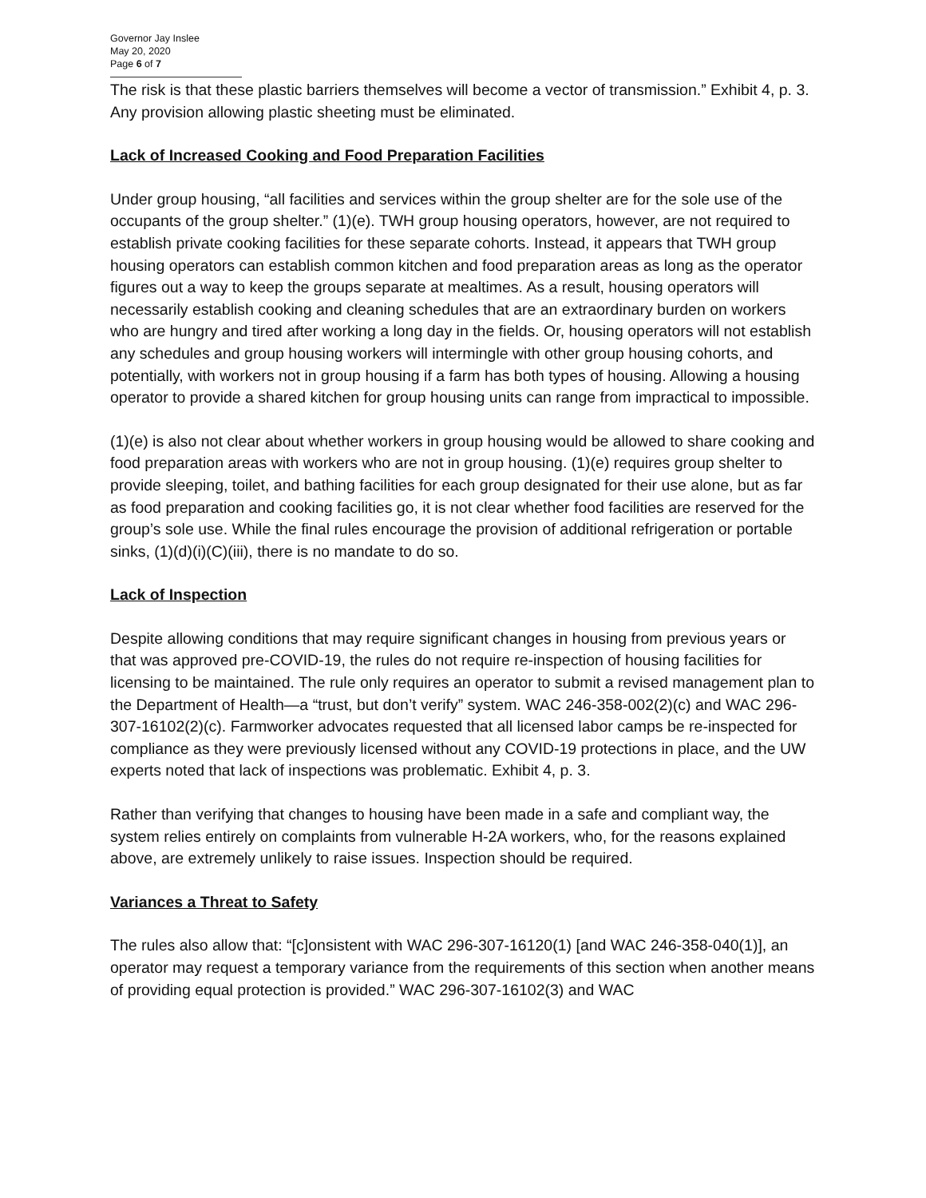Governor Jay Inslee
May 20, 2020
Page 6 of 7
The risk is that these plastic barriers themselves will become a vector of transmission.” Exhibit 4, p. 3. Any provision allowing plastic sheeting must be eliminated.
Lack of Increased Cooking and Food Preparation Facilities
Under group housing, “all facilities and services within the group shelter are for the sole use of the occupants of the group shelter.” (1)(e). TWH group housing operators, however, are not required to establish private cooking facilities for these separate cohorts. Instead, it appears that TWH group housing operators can establish common kitchen and food preparation areas as long as the operator figures out a way to keep the groups separate at mealtimes. As a result, housing operators will necessarily establish cooking and cleaning schedules that are an extraordinary burden on workers who are hungry and tired after working a long day in the fields. Or, housing operators will not establish any schedules and group housing workers will intermingle with other group housing cohorts, and potentially, with workers not in group housing if a farm has both types of housing. Allowing a housing operator to provide a shared kitchen for group housing units can range from impractical to impossible.
(1)(e) is also not clear about whether workers in group housing would be allowed to share cooking and food preparation areas with workers who are not in group housing. (1)(e) requires group shelter to provide sleeping, toilet, and bathing facilities for each group designated for their use alone, but as far as food preparation and cooking facilities go, it is not clear whether food facilities are reserved for the group’s sole use. While the final rules encourage the provision of additional refrigeration or portable sinks, (1)(d)(i)(C)(iii), there is no mandate to do so.
Lack of Inspection
Despite allowing conditions that may require significant changes in housing from previous years or that was approved pre-COVID-19, the rules do not require re-inspection of housing facilities for licensing to be maintained. The rule only requires an operator to submit a revised management plan to the Department of Health—a “trust, but don’t verify” system. WAC 246-358-002(2)(c) and WAC 296-307-16102(2)(c). Farmworker advocates requested that all licensed labor camps be re-inspected for compliance as they were previously licensed without any COVID-19 protections in place, and the UW experts noted that lack of inspections was problematic. Exhibit 4, p. 3.
Rather than verifying that changes to housing have been made in a safe and compliant way, the system relies entirely on complaints from vulnerable H-2A workers, who, for the reasons explained above, are extremely unlikely to raise issues. Inspection should be required.
Variances a Threat to Safety
The rules also allow that: “[c]onsistent with WAC 296-307-16120(1) [and WAC 246-358-040(1)], an operator may request a temporary variance from the requirements of this section when another means of providing equal protection is provided.” WAC 296-307-16102(3) and WAC